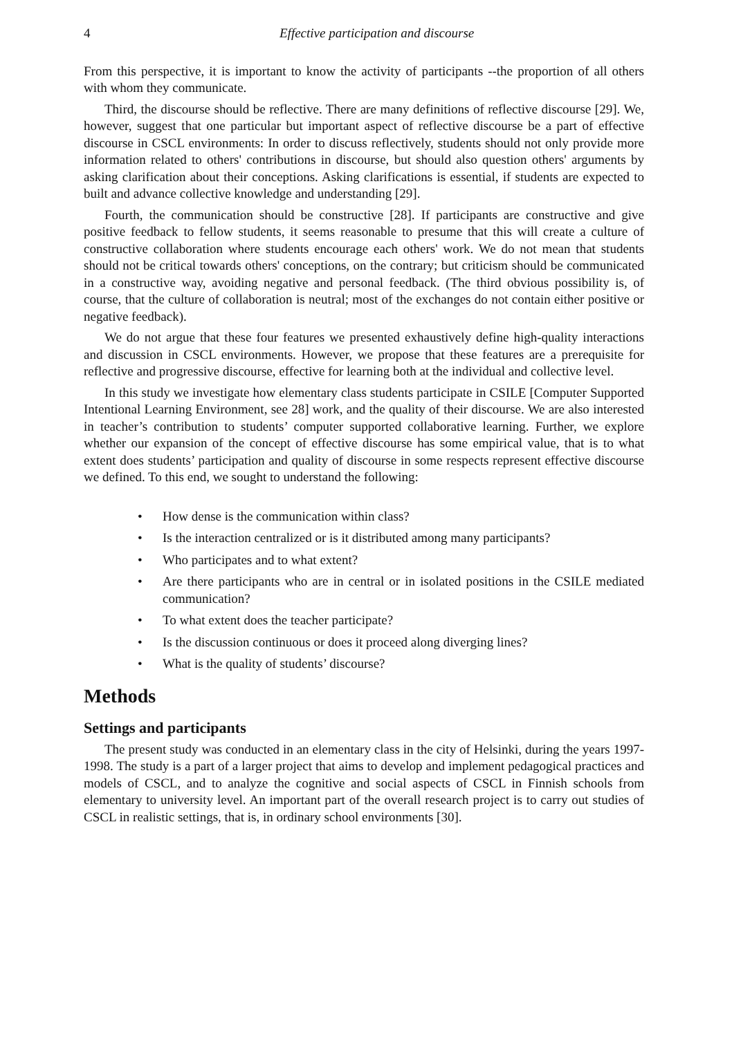4 Effective participation and discourse
From this perspective, it is important to know the activity of participants --the proportion of all others with whom they communicate.
Third, the discourse should be reflective. There are many definitions of reflective discourse [29]. We, however, suggest that one particular but important aspect of reflective discourse be a part of effective discourse in CSCL environments: In order to discuss reflectively, students should not only provide more information related to others' contributions in discourse, but should also question others' arguments by asking clarification about their conceptions. Asking clarifications is essential, if students are expected to built and advance collective knowledge and understanding [29].
Fourth, the communication should be constructive [28]. If participants are constructive and give positive feedback to fellow students, it seems reasonable to presume that this will create a culture of constructive collaboration where students encourage each others' work. We do not mean that students should not be critical towards others' conceptions, on the contrary; but criticism should be communicated in a constructive way, avoiding negative and personal feedback. (The third obvious possibility is, of course, that the culture of collaboration is neutral; most of the exchanges do not contain either positive or negative feedback).
We do not argue that these four features we presented exhaustively define high-quality interactions and discussion in CSCL environments. However, we propose that these features are a prerequisite for reflective and progressive discourse, effective for learning both at the individual and collective level.
In this study we investigate how elementary class students participate in CSILE [Computer Supported Intentional Learning Environment, see 28] work, and the quality of their discourse. We are also interested in teacher’s contribution to students’ computer supported collaborative learning. Further, we explore whether our expansion of the concept of effective discourse has some empirical value, that is to what extent does students’ participation and quality of discourse in some respects represent effective discourse we defined. To this end, we sought to understand the following:
• How dense is the communication within class?
• Is the interaction centralized or is it distributed among many participants?
• Who participates and to what extent?
• Are there participants who are in central or in isolated positions in the CSILE mediated communication?
• To what extent does the teacher participate?
• Is the discussion continuous or does it proceed along diverging lines?
• What is the quality of students’ discourse?
Methods
Settings and participants
The present study was conducted in an elementary class in the city of Helsinki, during the years 1997-1998. The study is a part of a larger project that aims to develop and implement pedagogical practices and models of CSCL, and to analyze the cognitive and social aspects of CSCL in Finnish schools from elementary to university level. An important part of the overall research project is to carry out studies of CSCL in realistic settings, that is, in ordinary school environments [30].